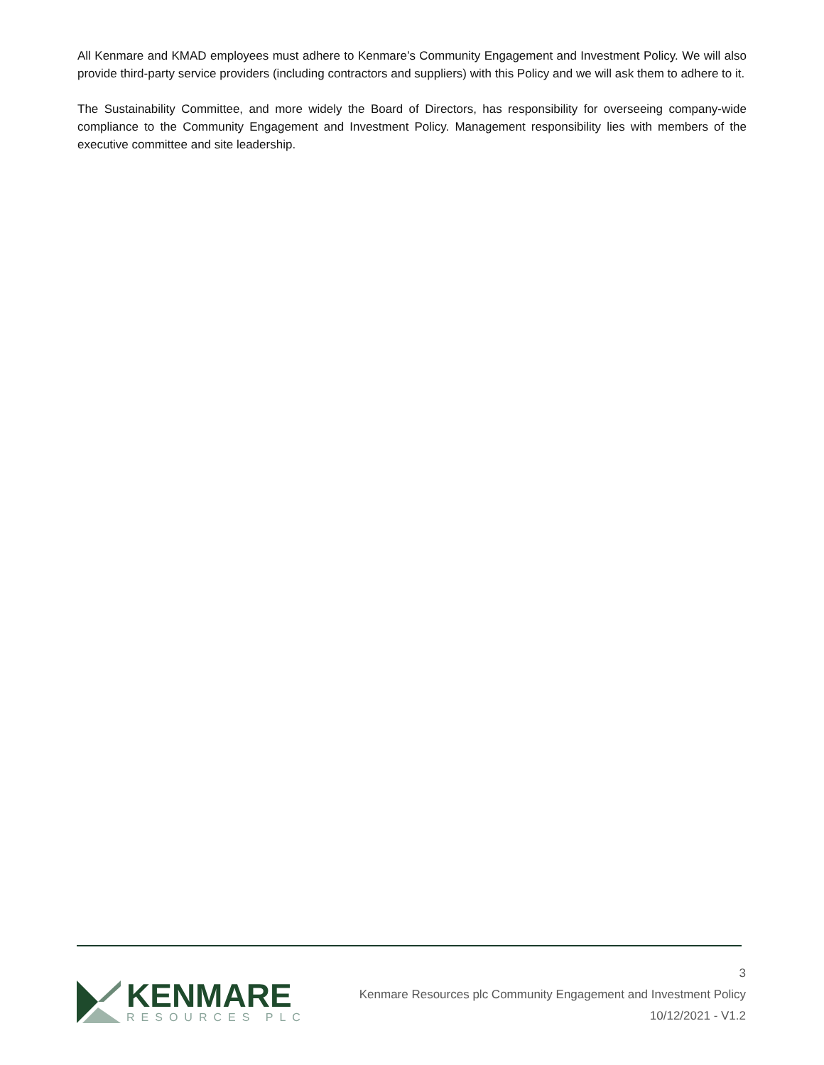All Kenmare and KMAD employees must adhere to Kenmare’s Community Engagement and Investment Policy. We will also provide third-party service providers (including contractors and suppliers) with this Policy and we will ask them to adhere to it.
The Sustainability Committee, and more widely the Board of Directors, has responsibility for overseeing company-wide compliance to the Community Engagement and Investment Policy. Management responsibility lies with members of the executive committee and site leadership.
KENMARE
RESOURCES PLC
3
Kenmare Resources plc Community Engagement and Investment Policy
10/12/2021 - V1.2